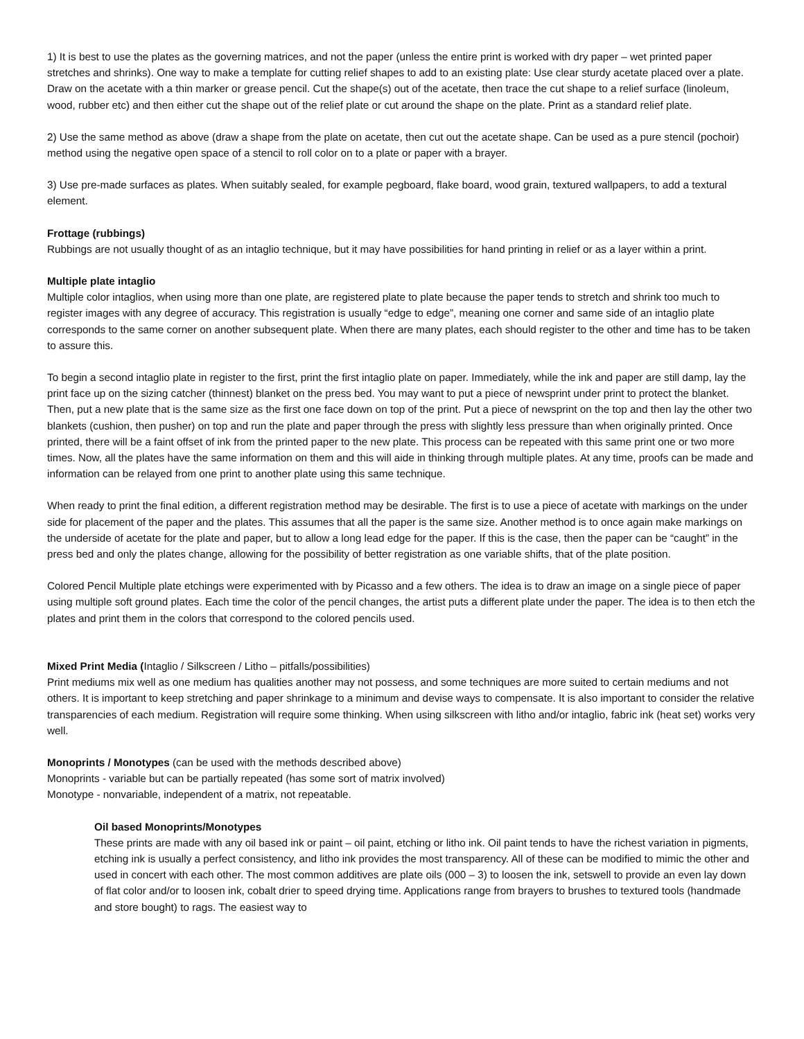1) It is best to use the plates as the governing matrices, and not the paper (unless the entire print is worked with dry paper – wet printed paper stretches and shrinks). One way to make a template for cutting relief shapes to add to an existing plate: Use clear sturdy acetate placed over a plate. Draw on the acetate with a thin marker or grease pencil. Cut the shape(s) out of the acetate, then trace the cut shape to a relief surface (linoleum, wood, rubber etc) and then either cut the shape out of the relief plate or cut around the shape on the plate. Print as a standard relief plate.
2) Use the same method as above (draw a shape from the plate on acetate, then cut out the acetate shape. Can be used as a pure stencil (pochoir) method using the negative open space of a stencil to roll color on to a plate or paper with a brayer.
3) Use pre-made surfaces as plates. When suitably sealed, for example pegboard, flake board, wood grain, textured wallpapers, to add a textural element.
Frottage (rubbings)
Rubbings are not usually thought of as an intaglio technique, but it may have possibilities for hand printing in relief or as a layer within a print.
Multiple plate intaglio
Multiple color intaglios, when using more than one plate, are registered plate to plate because the paper tends to stretch and shrink too much to register images with any degree of accuracy. This registration is usually “edge to edge”, meaning one corner and same side of an intaglio plate corresponds to the same corner on another subsequent plate. When there are many plates, each should register to the other and time has to be taken to assure this.
To begin a second intaglio plate in register to the first, print the first intaglio plate on paper. Immediately, while the ink and paper are still damp, lay the print face up on the sizing catcher (thinnest) blanket on the press bed. You may want to put a piece of newsprint under print to protect the blanket. Then, put a new plate that is the same size as the first one face down on top of the print. Put a piece of newsprint on the top and then lay the other two blankets (cushion, then pusher) on top and run the plate and paper through the press with slightly less pressure than when originally printed. Once printed, there will be a faint offset of ink from the printed paper to the new plate. This process can be repeated with this same print one or two more times. Now, all the plates have the same information on them and this will aide in thinking through multiple plates. At any time, proofs can be made and information can be relayed from one print to another plate using this same technique.
When ready to print the final edition, a different registration method may be desirable. The first is to use a piece of acetate with markings on the under side for placement of the paper and the plates. This assumes that all the paper is the same size. Another method is to once again make markings on the underside of acetate for the plate and paper, but to allow a long lead edge for the paper. If this is the case, then the paper can be “caught” in the press bed and only the plates change, allowing for the possibility of better registration as one variable shifts, that of the plate position.
Colored Pencil Multiple plate etchings were experimented with by Picasso and a few others. The idea is to draw an image on a single piece of paper using multiple soft ground plates. Each time the color of the pencil changes, the artist puts a different plate under the paper. The idea is to then etch the plates and print them in the colors that correspond to the colored pencils used.
Mixed Print Media (Intaglio / Silkscreen / Litho – pitfalls/possibilities)
Print mediums mix well as one medium has qualities another may not possess, and some techniques are more suited to certain mediums and not others. It is important to keep stretching and paper shrinkage to a minimum and devise ways to compensate. It is also important to consider the relative transparencies of each medium. Registration will require some thinking. When using silkscreen with litho and/or intaglio, fabric ink (heat set) works very well.
Monoprints / Monotypes (can be used with the methods described above)
Monoprints - variable but can be partially repeated (has some sort of matrix involved)
Monotype - nonvariable, independent of a matrix, not repeatable.
Oil based Monoprints/Monotypes
These prints are made with any oil based ink or paint – oil paint, etching or litho ink. Oil paint tends to have the richest variation in pigments, etching ink is usually a perfect consistency, and litho ink provides the most transparency. All of these can be modified to mimic the other and used in concert with each other. The most common additives are plate oils (000 – 3) to loosen the ink, setswell to provide an even lay down of flat color and/or to loosen ink, cobalt drier to speed drying time. Applications range from brayers to brushes to textured tools (handmade and store bought) to rags. The easiest way to